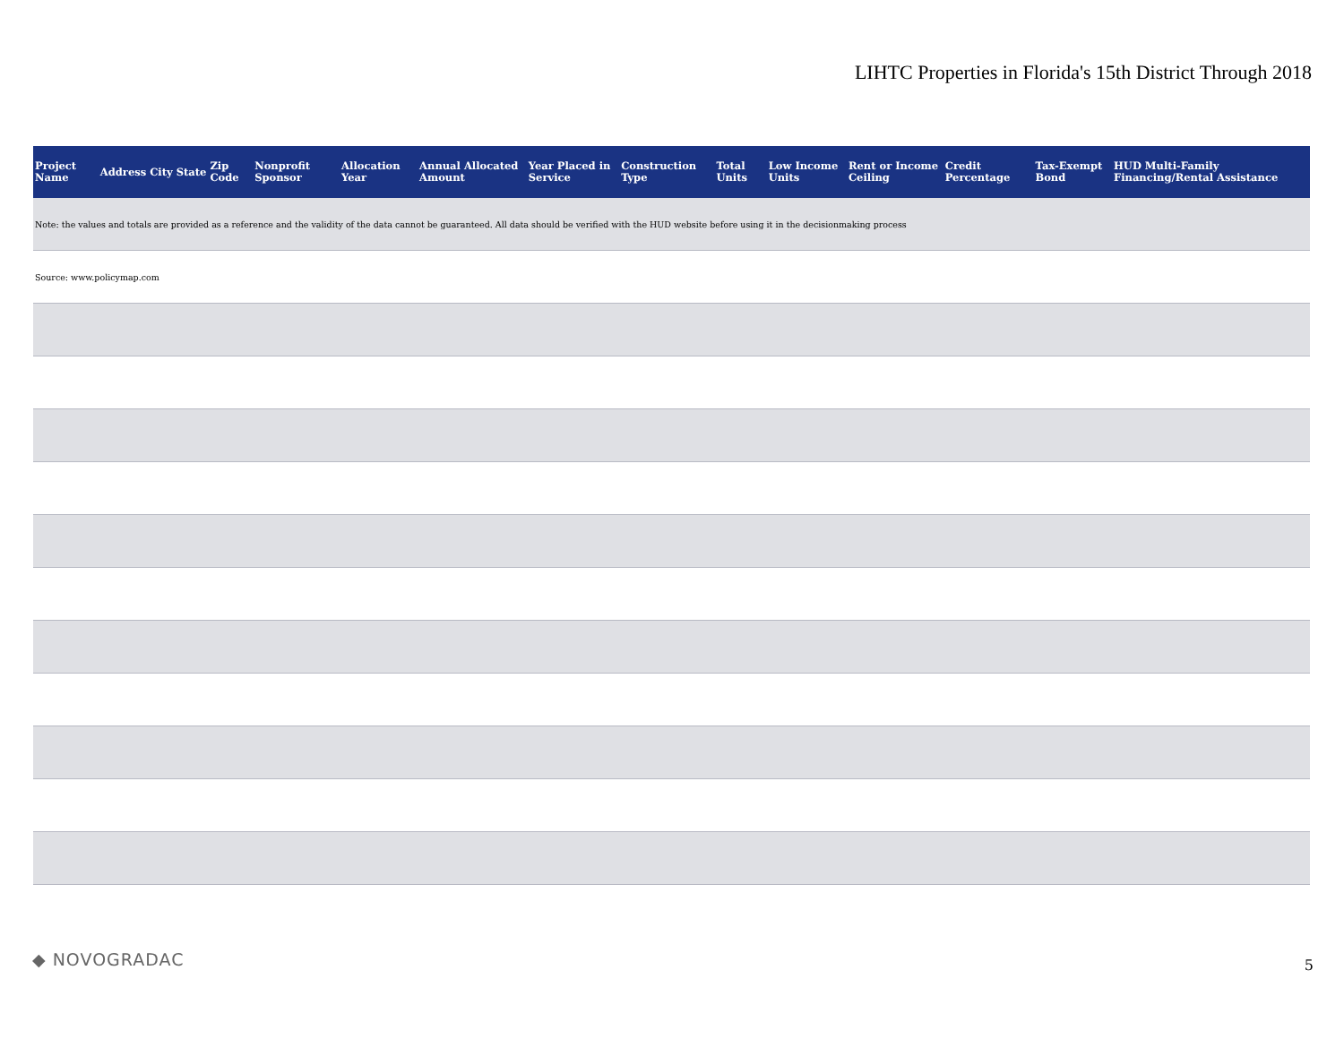LIHTC Properties in Florida's 15th District Through 2018
| Project Name | Address | City | State | Zip Code | Nonprofit Sponsor | Allocation Year | Annual Allocated Amount | Year Placed in Service | Construction Type | Total Units | Low Income Units | Rent or Income Ceiling | Credit Percentage | Tax-Exempt Bond | HUD Multi-Family Financing/Rental Assistance |
| --- | --- | --- | --- | --- | --- | --- | --- | --- | --- | --- | --- | --- | --- | --- | --- |
| Note: the values and totals are provided as a reference and the validity of the data cannot be guaranteed. All data should be verified with the HUD website before using it in the decisionmaking process | | | | | | | | | | | | | | | |
| Source: www.policymap.com | | | | | | | | | | | | | | | |
◆ NOVOGRADAC 5